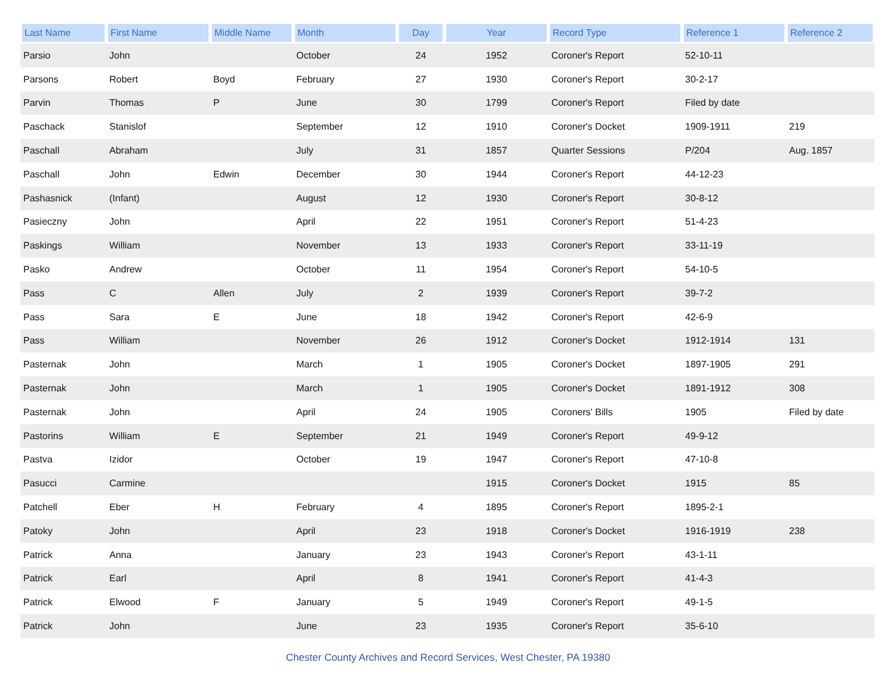| Last Name | First Name | Middle Name | Month | Day | Year | Record Type | Reference 1 | Reference 2 |
| --- | --- | --- | --- | --- | --- | --- | --- | --- |
| Parsio | John | | October | 24 | 1952 | Coroner's Report | 52-10-11 | |
| Parsons | Robert | Boyd | February | 27 | 1930 | Coroner's Report | 30-2-17 | |
| Parvin | Thomas | P | June | 30 | 1799 | Coroner's Report | Filed by date | |
| Paschack | Stanislof | | September | 12 | 1910 | Coroner's Docket | 1909-1911 | 219 |
| Paschall | Abraham | | July | 31 | 1857 | Quarter Sessions | P/204 | Aug. 1857 |
| Paschall | John | Edwin | December | 30 | 1944 | Coroner's Report | 44-12-23 | |
| Pashasnick | (Infant) | | August | 12 | 1930 | Coroner's Report | 30-8-12 | |
| Pasieczny | John | | April | 22 | 1951 | Coroner's Report | 51-4-23 | |
| Paskings | William | | November | 13 | 1933 | Coroner's Report | 33-11-19 | |
| Pasko | Andrew | | October | 11 | 1954 | Coroner's Report | 54-10-5 | |
| Pass | C | Allen | July | 2 | 1939 | Coroner's Report | 39-7-2 | |
| Pass | Sara | E | June | 18 | 1942 | Coroner's Report | 42-6-9 | |
| Pass | William | | November | 26 | 1912 | Coroner's Docket | 1912-1914 | 131 |
| Pasternak | John | | March | 1 | 1905 | Coroner's Docket | 1897-1905 | 291 |
| Pasternak | John | | March | 1 | 1905 | Coroner's Docket | 1891-1912 | 308 |
| Pasternak | John | | April | 24 | 1905 | Coroners' Bills | 1905 | Filed by date |
| Pastorins | William | E | September | 21 | 1949 | Coroner's Report | 49-9-12 | |
| Pastva | Izidor | | October | 19 | 1947 | Coroner's Report | 47-10-8 | |
| Pasucci | Carmine | | | | 1915 | Coroner's Docket | 1915 | 85 |
| Patchell | Eber | H | February | 4 | 1895 | Coroner's Report | 1895-2-1 | |
| Patoky | John | | April | 23 | 1918 | Coroner's Docket | 1916-1919 | 238 |
| Patrick | Anna | | January | 23 | 1943 | Coroner's Report | 43-1-11 | |
| Patrick | Earl | | April | 8 | 1941 | Coroner's Report | 41-4-3 | |
| Patrick | Elwood | F | January | 5 | 1949 | Coroner's Report | 49-1-5 | |
| Patrick | John | | June | 23 | 1935 | Coroner's Report | 35-6-10 | |
Chester County Archives and Record Services, West Chester, PA 19380